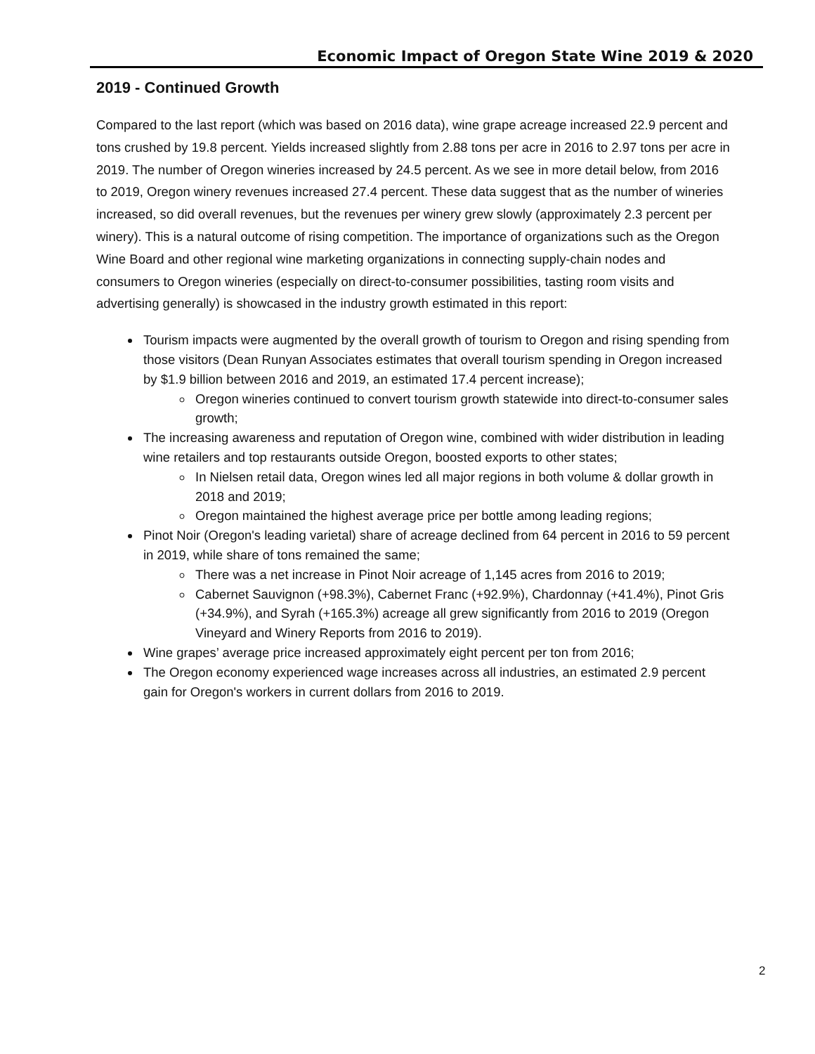Economic Impact of Oregon State Wine 2019 & 2020
2019 - Continued Growth
Compared to the last report (which was based on 2016 data), wine grape acreage increased 22.9 percent and tons crushed by 19.8 percent. Yields increased slightly from 2.88 tons per acre in 2016 to 2.97 tons per acre in 2019. The number of Oregon wineries increased by 24.5 percent. As we see in more detail below, from 2016 to 2019, Oregon winery revenues increased 27.4 percent. These data suggest that as the number of wineries increased, so did overall revenues, but the revenues per winery grew slowly (approximately 2.3 percent per winery). This is a natural outcome of rising competition. The importance of organizations such as the Oregon Wine Board and other regional wine marketing organizations in connecting supply-chain nodes and consumers to Oregon wineries (especially on direct-to-consumer possibilities, tasting room visits and advertising generally) is showcased in the industry growth estimated in this report:
Tourism impacts were augmented by the overall growth of tourism to Oregon and rising spending from those visitors (Dean Runyan Associates estimates that overall tourism spending in Oregon increased by $1.9 billion between 2016 and 2019, an estimated 17.4 percent increase);
Oregon wineries continued to convert tourism growth statewide into direct-to-consumer sales growth;
The increasing awareness and reputation of Oregon wine, combined with wider distribution in leading wine retailers and top restaurants outside Oregon, boosted exports to other states;
In Nielsen retail data, Oregon wines led all major regions in both volume & dollar growth in 2018 and 2019;
Oregon maintained the highest average price per bottle among leading regions;
Pinot Noir (Oregon's leading varietal) share of acreage declined from 64 percent in 2016 to 59 percent in 2019, while share of tons remained the same;
There was a net increase in Pinot Noir acreage of 1,145 acres from 2016 to 2019;
Cabernet Sauvignon (+98.3%), Cabernet Franc (+92.9%), Chardonnay (+41.4%), Pinot Gris (+34.9%), and Syrah (+165.3%) acreage all grew significantly from 2016 to 2019 (Oregon Vineyard and Winery Reports from 2016 to 2019).
Wine grapes’ average price increased approximately eight percent per ton from 2016;
The Oregon economy experienced wage increases across all industries, an estimated 2.9 percent gain for Oregon's workers in current dollars from 2016 to 2019.
2